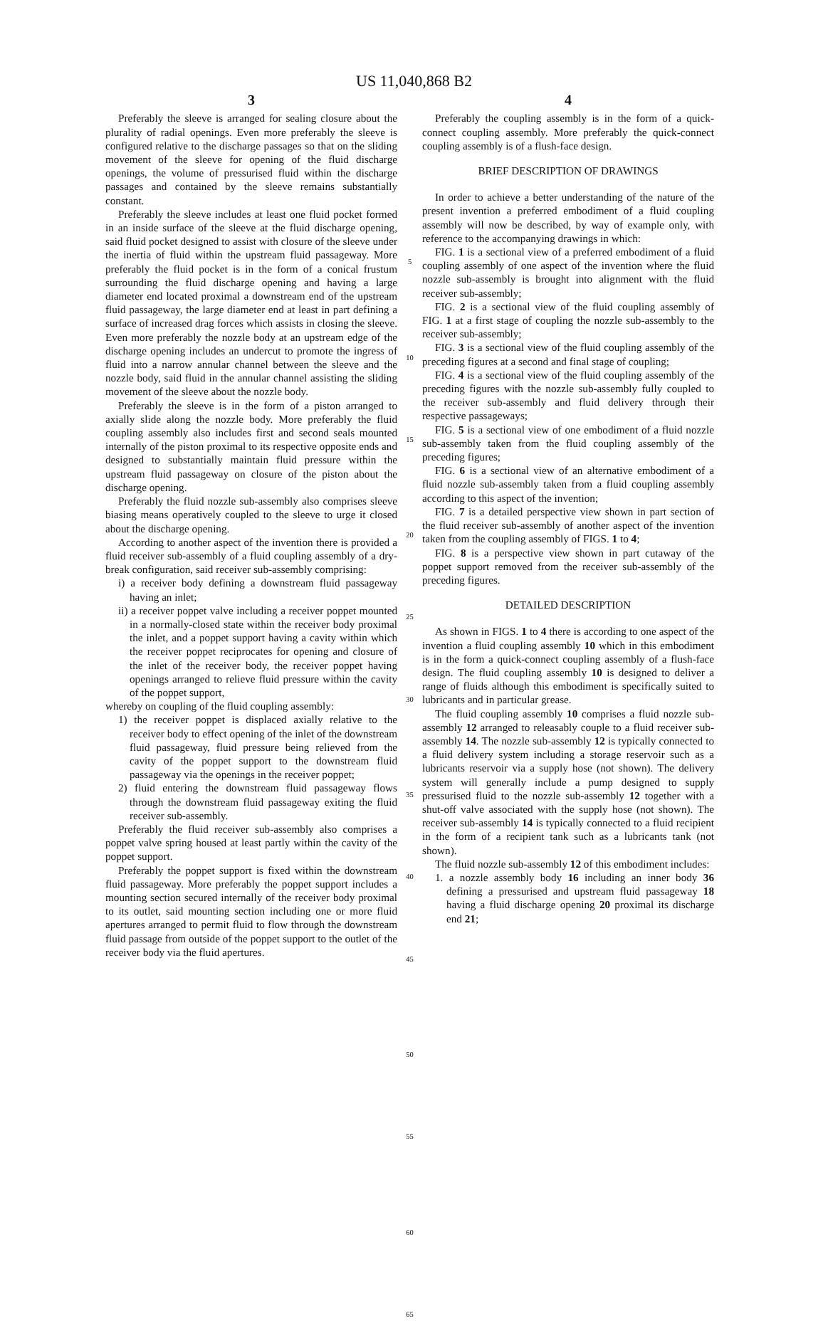US 11,040,868 B2
3
Preferably the sleeve is arranged for sealing closure about the plurality of radial openings. Even more preferably the sleeve is configured relative to the discharge passages so that on the sliding movement of the sleeve for opening of the fluid discharge openings, the volume of pressurised fluid within the discharge passages and contained by the sleeve remains substantially constant.
Preferably the sleeve includes at least one fluid pocket formed in an inside surface of the sleeve at the fluid discharge opening, said fluid pocket designed to assist with closure of the sleeve under the inertia of fluid within the upstream fluid passageway. More preferably the fluid pocket is in the form of a conical frustum surrounding the fluid discharge opening and having a large diameter end located proximal a downstream end of the upstream fluid passageway, the large diameter end at least in part defining a surface of increased drag forces which assists in closing the sleeve. Even more preferably the nozzle body at an upstream edge of the discharge opening includes an undercut to promote the ingress of fluid into a narrow annular channel between the sleeve and the nozzle body, said fluid in the annular channel assisting the sliding movement of the sleeve about the nozzle body.
Preferably the sleeve is in the form of a piston arranged to axially slide along the nozzle body. More preferably the fluid coupling assembly also includes first and second seals mounted internally of the piston proximal to its respective opposite ends and designed to substantially maintain fluid pressure within the upstream fluid passageway on closure of the piston about the discharge opening.
Preferably the fluid nozzle sub-assembly also comprises sleeve biasing means operatively coupled to the sleeve to urge it closed about the discharge opening.
According to another aspect of the invention there is provided a fluid receiver sub-assembly of a fluid coupling assembly of a dry-break configuration, said receiver sub-assembly comprising:
i) a receiver body defining a downstream fluid passageway having an inlet;
ii) a receiver poppet valve including a receiver poppet mounted in a normally-closed state within the receiver body proximal the inlet, and a poppet support having a cavity within which the receiver poppet reciprocates for opening and closure of the inlet of the receiver body, the receiver poppet having openings arranged to relieve fluid pressure within the cavity of the poppet support,
whereby on coupling of the fluid coupling assembly:
1) the receiver poppet is displaced axially relative to the receiver body to effect opening of the inlet of the downstream fluid passageway, fluid pressure being relieved from the cavity of the poppet support to the downstream fluid passageway via the openings in the receiver poppet;
2) fluid entering the downstream fluid passageway flows through the downstream fluid passageway exiting the fluid receiver sub-assembly.
Preferably the fluid receiver sub-assembly also comprises a poppet valve spring housed at least partly within the cavity of the poppet support.
Preferably the poppet support is fixed within the downstream fluid passageway. More preferably the poppet support includes a mounting section secured internally of the receiver body proximal to its outlet, said mounting section including one or more fluid apertures arranged to permit fluid to flow through the downstream fluid passage from outside of the poppet support to the outlet of the receiver body via the fluid apertures.
5
10
15
20
25
30
35
40
45
50
55
60
65
4
Preferably the coupling assembly is in the form of a quick-connect coupling assembly. More preferably the quick-connect coupling assembly is of a flush-face design.
BRIEF DESCRIPTION OF DRAWINGS
In order to achieve a better understanding of the nature of the present invention a preferred embodiment of a fluid coupling assembly will now be described, by way of example only, with reference to the accompanying drawings in which:
FIG. 1 is a sectional view of a preferred embodiment of a fluid coupling assembly of one aspect of the invention where the fluid nozzle sub-assembly is brought into alignment with the fluid receiver sub-assembly;
FIG. 2 is a sectional view of the fluid coupling assembly of FIG. 1 at a first stage of coupling the nozzle sub-assembly to the receiver sub-assembly;
FIG. 3 is a sectional view of the fluid coupling assembly of the preceding figures at a second and final stage of coupling;
FIG. 4 is a sectional view of the fluid coupling assembly of the preceding figures with the nozzle sub-assembly fully coupled to the receiver sub-assembly and fluid delivery through their respective passageways;
FIG. 5 is a sectional view of one embodiment of a fluid nozzle sub-assembly taken from the fluid coupling assembly of the preceding figures;
FIG. 6 is a sectional view of an alternative embodiment of a fluid nozzle sub-assembly taken from a fluid coupling assembly according to this aspect of the invention;
FIG. 7 is a detailed perspective view shown in part section of the fluid receiver sub-assembly of another aspect of the invention taken from the coupling assembly of FIGS. 1 to 4;
FIG. 8 is a perspective view shown in part cutaway of the poppet support removed from the receiver sub-assembly of the preceding figures.
DETAILED DESCRIPTION
As shown in FIGS. 1 to 4 there is according to one aspect of the invention a fluid coupling assembly 10 which in this embodiment is in the form a quick-connect coupling assembly of a flush-face design. The fluid coupling assembly 10 is designed to deliver a range of fluids although this embodiment is specifically suited to lubricants and in particular grease.
The fluid coupling assembly 10 comprises a fluid nozzle sub-assembly 12 arranged to releasably couple to a fluid receiver sub-assembly 14. The nozzle sub-assembly 12 is typically connected to a fluid delivery system including a storage reservoir such as a lubricants reservoir via a supply hose (not shown). The delivery system will generally include a pump designed to supply pressurised fluid to the nozzle sub-assembly 12 together with a shut-off valve associated with the supply hose (not shown). The receiver sub-assembly 14 is typically connected to a fluid recipient in the form of a recipient tank such as a lubricants tank (not shown).
The fluid nozzle sub-assembly 12 of this embodiment includes:
1. a nozzle assembly body 16 including an inner body 36 defining a pressurised and upstream fluid passageway 18 having a fluid discharge opening 20 proximal its discharge end 21;